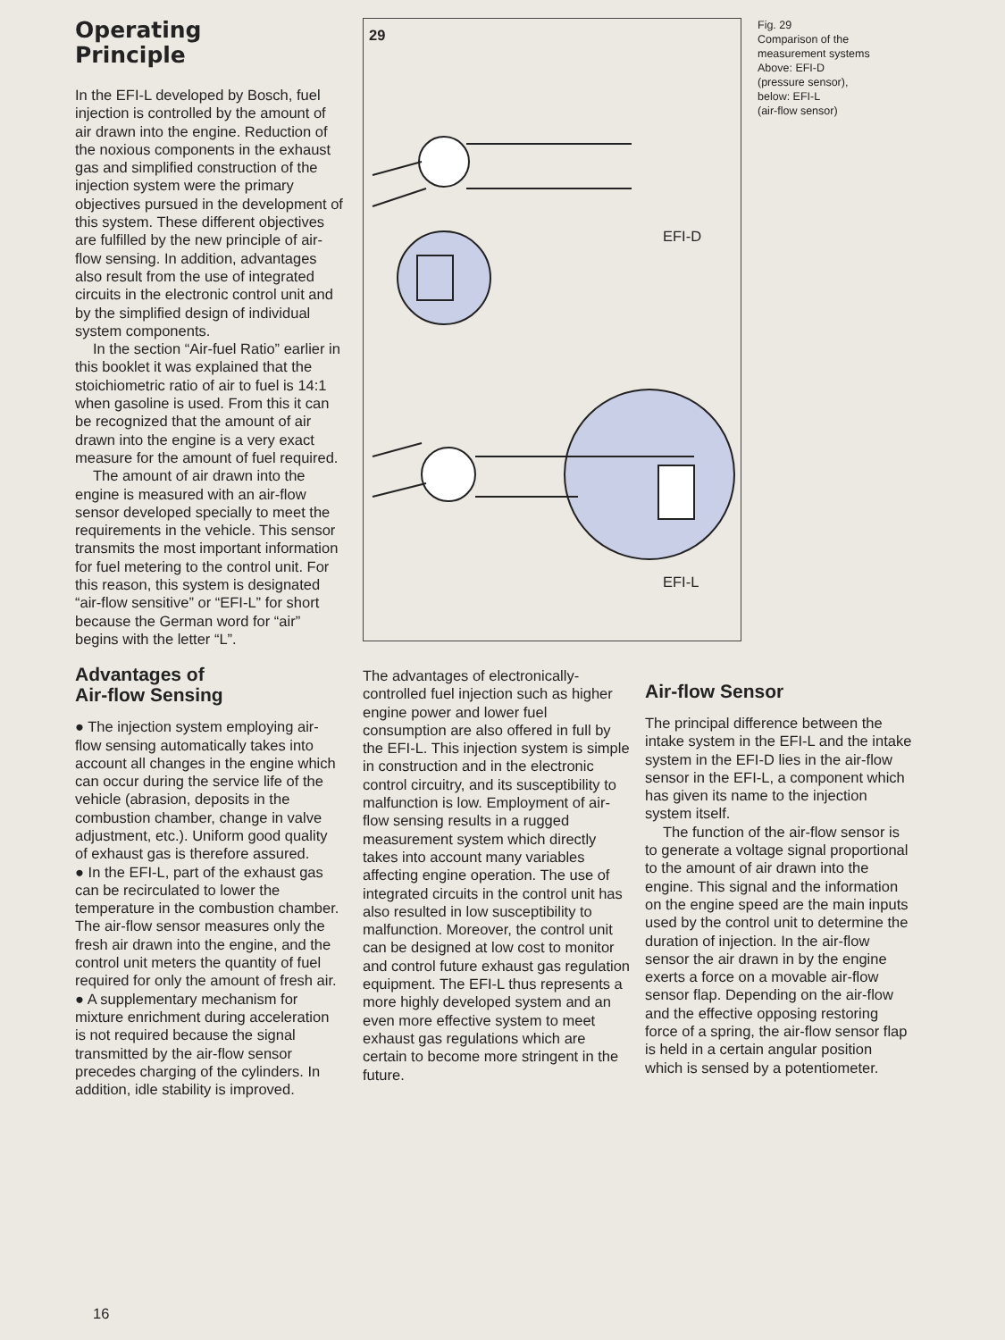Operating
Principle
In the EFI-L developed by Bosch, fuel injection is controlled by the amount of air drawn into the engine. Reduction of the noxious components in the exhaust gas and simplified construction of the injection system were the primary objectives pursued in the development of this system. These different objectives are fulfilled by the new principle of air-flow sensing. In addition, advantages also result from the use of integrated circuits in the electronic control unit and by the simplified design of individual system components.
In the section “Air-fuel Ratio” earlier in this booklet it was explained that the stoichiometric ratio of air to fuel is 14:1 when gasoline is used. From this it can be recognized that the amount of air drawn into the engine is a very exact measure for the amount of fuel required.
The amount of air drawn into the engine is measured with an air-flow sensor developed specially to meet the requirements in the vehicle. This sensor transmits the most important information for fuel metering to the control unit. For this reason, this system is designated “air-flow sensitive” or “EFI-L” for short because the German word for “air” begins with the letter “L”.
Advantages of
Air-flow Sensing
● The injection system employing air-flow sensing automatically takes into account all changes in the engine which can occur during the service life of the vehicle (abrasion, deposits in the combustion chamber, change in valve adjustment, etc.). Uniform good quality of exhaust gas is therefore assured.
● In the EFI-L, part of the exhaust gas can be recirculated to lower the temperature in the combustion chamber. The air-flow sensor measures only the fresh air drawn into the engine, and the control unit meters the quantity of fuel required for only the amount of fresh air.
● A supplementary mechanism for mixture enrichment during acceleration is not required because the signal transmitted by the air-flow sensor precedes charging of the cylinders. In addition, idle stability is improved.
29
EFI-D
EFI-L
The advantages of electronically-controlled fuel injection such as higher engine power and lower fuel consumption are also offered in full by the EFI-L. This injection system is simple in construction and in the electronic control circuitry, and its susceptibility to malfunction is low. Employment of air-flow sensing results in a rugged measurement system which directly takes into account many variables affecting engine operation. The use of integrated circuits in the control unit has also resulted in low susceptibility to malfunction. Moreover, the control unit can be designed at low cost to monitor and control future exhaust gas regulation equipment. The EFI-L thus represents a more highly developed system and an even more effective system to meet exhaust gas regulations which are certain to become more stringent in the future.
Fig. 29
Comparison of the measurement systems
Above: EFI-D
(pressure sensor),
below: EFI-L
(air-flow sensor)
Air-flow Sensor
The principal difference between the intake system in the EFI-L and the intake system in the EFI-D lies in the air-flow sensor in the EFI-L, a component which has given its name to the injection system itself.
The function of the air-flow sensor is to generate a voltage signal proportional to the amount of air drawn into the engine. This signal and the information on the engine speed are the main inputs used by the control unit to determine the duration of injection. In the air-flow sensor the air drawn in by the engine exerts a force on a movable air-flow sensor flap. Depending on the air-flow and the effective opposing restoring force of a spring, the air-flow sensor flap is held in a certain angular position which is sensed by a potentiometer.
16